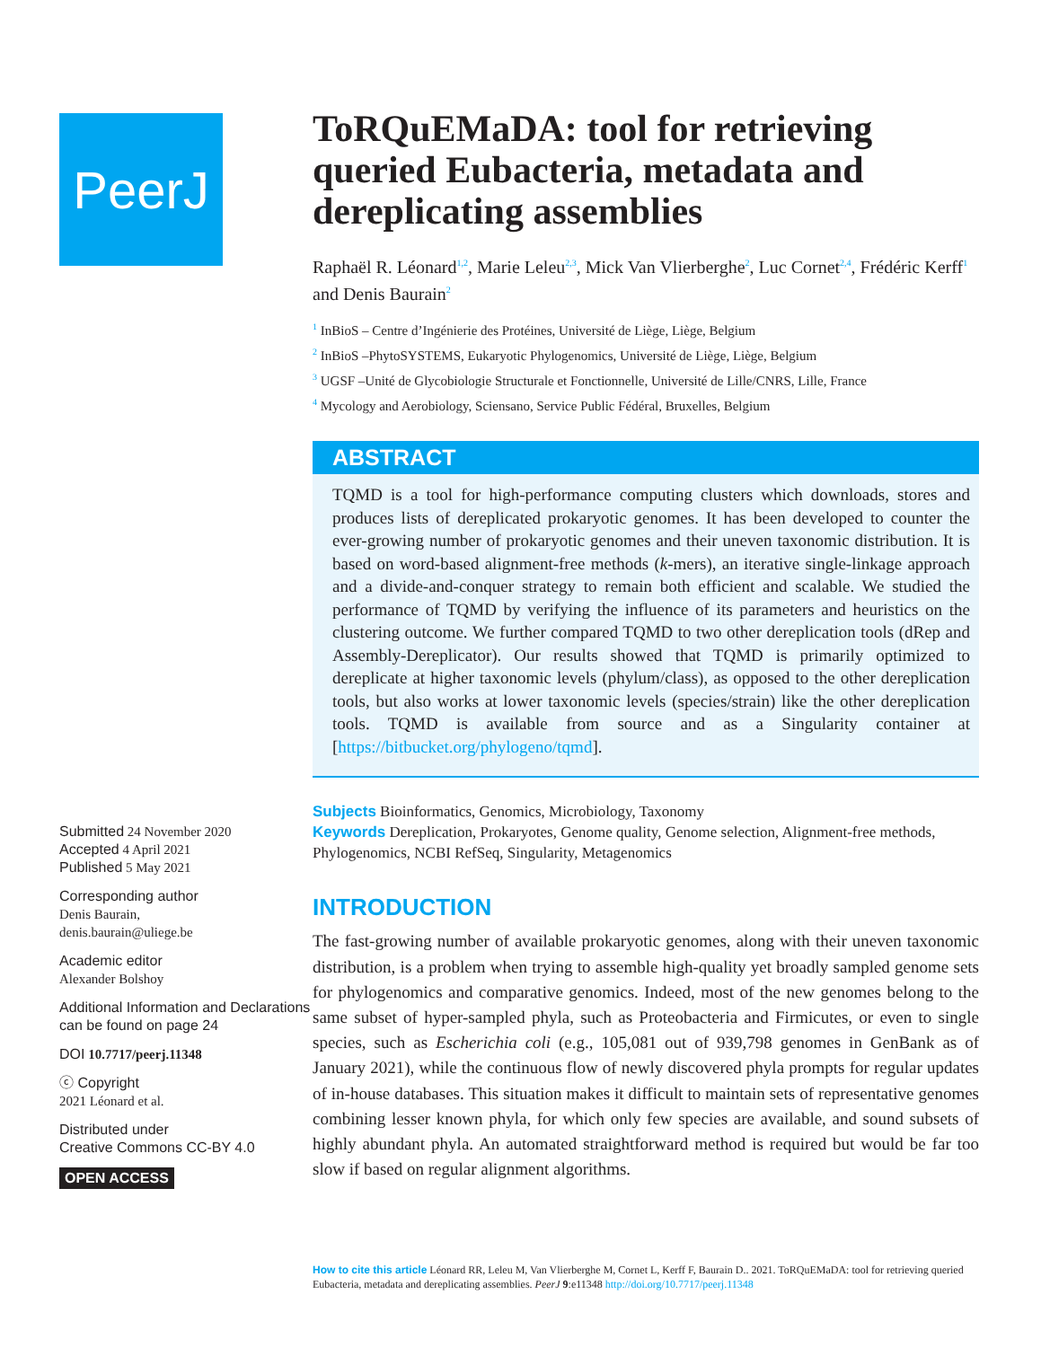PeerJ
Submitted 24 November 2020
Accepted 4 April 2021
Published 5 May 2021
Corresponding author
Denis Baurain,
denis.baurain@uliege.be
Academic editor
Alexander Bolshoy
Additional Information and Declarations can be found on page 24
DOI 10.7717/peerj.11348
ⓒ Copyright
2021 Léonard et al.
Distributed under
Creative Commons CC-BY 4.0
OPEN ACCESS
ToRQuEMaDA: tool for retrieving queried Eubacteria, metadata and dereplicating assemblies
Raphaël R. Léonard<sup>1,2</sup>, Marie Leleu<sup>2,3</sup>, Mick Van Vlierberghe<sup>2</sup>, Luc Cornet<sup>2,4</sup>, Frédéric Kerff<sup>1</sup> and Denis Baurain<sup>2</sup>
<sup>1</sup> InBioS – Centre d’Ingénierie des Protéines, Université de Liège, Liège, Belgium
<sup>2</sup> InBioS –PhytoSYSTEMS, Eukaryotic Phylogenomics, Université de Liège, Liège, Belgium
<sup>3</sup> UGSF –Unité de Glycobiologie Structurale et Fonctionnelle, Université de Lille/CNRS, Lille, France
<sup>4</sup> Mycology and Aerobiology, Sciensano, Service Public Fédéral, Bruxelles, Belgium
ABSTRACT
TQMD is a tool for high-performance computing clusters which downloads, stores and produces lists of dereplicated prokaryotic genomes. It has been developed to counter the ever-growing number of prokaryotic genomes and their uneven taxonomic distribution. It is based on word-based alignment-free methods (k-mers), an iterative single-linkage approach and a divide-and-conquer strategy to remain both efficient and scalable. We studied the performance of TQMD by verifying the influence of its parameters and heuristics on the clustering outcome. We further compared TQMD to two other dereplication tools (dRep and Assembly-Dereplicator). Our results showed that TQMD is primarily optimized to dereplicate at higher taxonomic levels (phylum/class), as opposed to the other dereplication tools, but also works at lower taxonomic levels (species/strain) like the other dereplication tools. TQMD is available from source and as a Singularity container at [https://bitbucket.org/phylogeno/tqmd].
Subjects Bioinformatics, Genomics, Microbiology, Taxonomy
Keywords Dereplication, Prokaryotes, Genome quality, Genome selection, Alignment-free methods, Phylogenomics, NCBI RefSeq, Singularity, Metagenomics
INTRODUCTION
The fast-growing number of available prokaryotic genomes, along with their uneven taxonomic distribution, is a problem when trying to assemble high-quality yet broadly sampled genome sets for phylogenomics and comparative genomics. Indeed, most of the new genomes belong to the same subset of hyper-sampled phyla, such as Proteobacteria and Firmicutes, or even to single species, such as Escherichia coli (e.g., 105,081 out of 939,798 genomes in GenBank as of January 2021), while the continuous flow of newly discovered phyla prompts for regular updates of in-house databases. This situation makes it difficult to maintain sets of representative genomes combining lesser known phyla, for which only few species are available, and sound subsets of highly abundant phyla. An automated straightforward method is required but would be far too slow if based on regular alignment algorithms.
How to cite this article Léonard RR, Leleu M, Van Vlierberghe M, Cornet L, Kerff F, Baurain D.. 2021. ToRQuEMaDA: tool for retrieving queried Eubacteria, metadata and dereplicating assemblies. PeerJ 9:e11348 http://doi.org/10.7717/peerj.11348